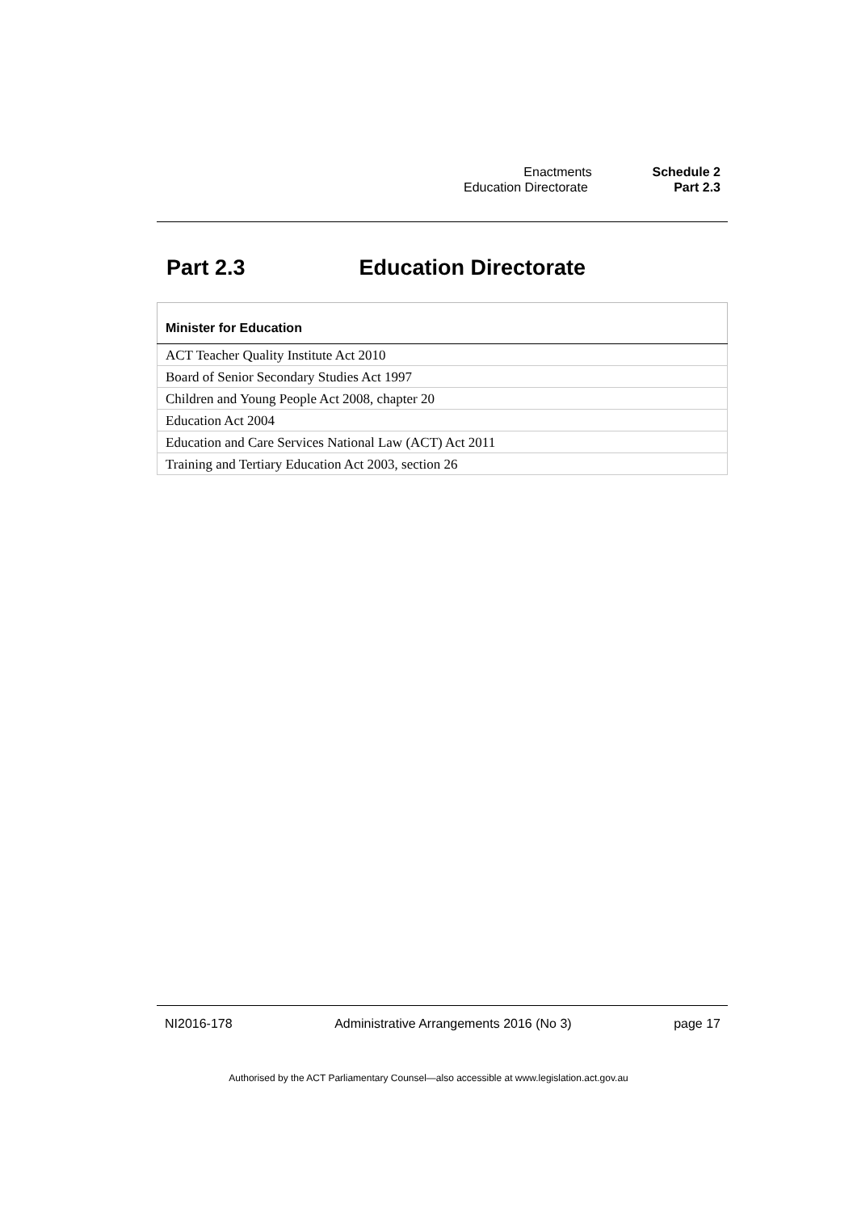| Enactments | Schedule 2 |
| Education Directorate | Part 2.3 |
Part 2.3 Education Directorate
| Minister for Education |
| --- |
| ACT Teacher Quality Institute Act 2010 |
| Board of Senior Secondary Studies Act 1997 |
| Children and Young People Act 2008, chapter 20 |
| Education Act 2004 |
| Education and Care Services National Law (ACT) Act 2011 |
| Training and Tertiary Education Act 2003, section 26 |
NI2016-178 Administrative Arrangements 2016 (No 3) page 17
Authorised by the ACT Parliamentary Counsel—also accessible at www.legislation.act.gov.au